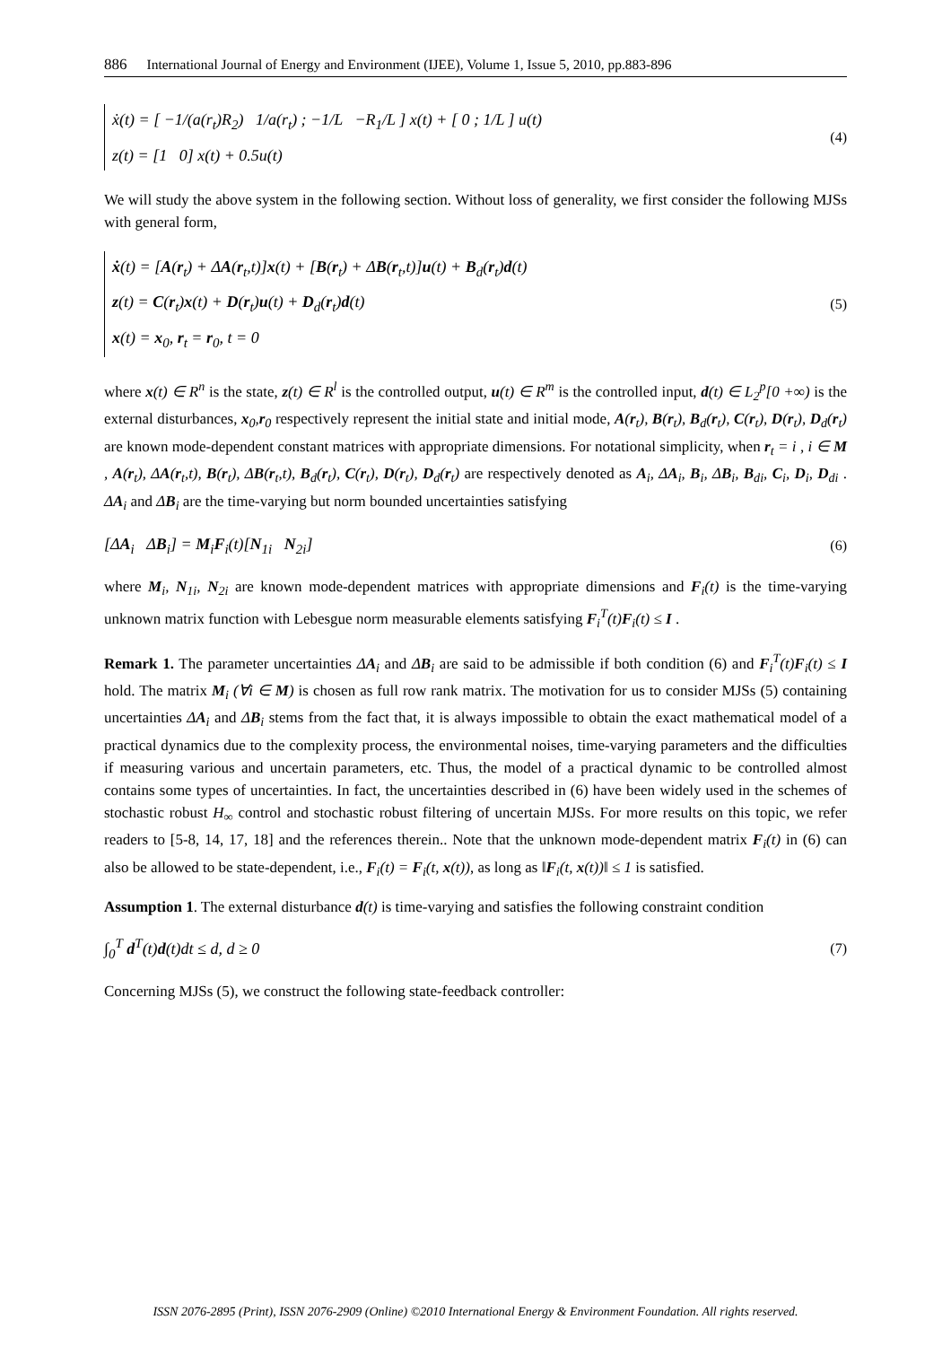886 International Journal of Energy and Environment (IJEE), Volume 1, Issue 5, 2010, pp.883-896
ẋ(t) = [ −1/(a(r<sub>t</sub>)R<sub>2</sub>) 1/a(r<sub>t</sub>) ; −1/L −R<sub>1</sub>/L ] x(t) + [ 0 ; 1/L ] u(t)
z(t) = [1 0] x(t) + 0.5u(t)
(4)
We will study the above system in the following section. Without loss of generality, we first consider the following MJSs with general form,
ẋ(t) = [A(r<sub>t</sub>) + ΔA(r<sub>t</sub>,t)]x(t) + [B(r<sub>t</sub>) + ΔB(r<sub>t</sub>,t)]u(t) + B<sub>d</sub>(r<sub>t</sub>)d(t)
z(t) = C(r<sub>t</sub>)x(t) + D(r<sub>t</sub>)u(t) + D<sub>d</sub>(r<sub>t</sub>)d(t)
x(t) = x<sub>0</sub>, r<sub>t</sub> = r<sub>0</sub>, t = 0
(5)
where x(t) ∈ R<sup>n</sup> is the state, z(t) ∈ R<sup>l</sup> is the controlled output, u(t) ∈ R<sup>m</sup> is the controlled input, d(t) ∈ L<sub>2</sub><sup>p</sup>[0 +∞) is the external disturbances, x<sub>0</sub>,r<sub>0</sub> respectively represent the initial state and initial mode, A(r<sub>t</sub>), B(r<sub>t</sub>), B<sub>d</sub>(r<sub>t</sub>), C(r<sub>t</sub>), D(r<sub>t</sub>), D<sub>d</sub>(r<sub>t</sub>) are known mode-dependent constant matrices with appropriate dimensions. For notational simplicity, when r<sub>t</sub> = i , i ∈ M , A(r<sub>t</sub>), ΔA(r<sub>t</sub>,t), B(r<sub>t</sub>), ΔB(r<sub>t</sub>,t), B<sub>d</sub>(r<sub>t</sub>), C(r<sub>t</sub>), D(r<sub>t</sub>), D<sub>d</sub>(r<sub>t</sub>) are respectively denoted as A<sub>i</sub>, ΔA<sub>i</sub>, B<sub>i</sub>, ΔB<sub>i</sub>, B<sub>di</sub>, C<sub>i</sub>, D<sub>i</sub>, D<sub>di</sub> . ΔA<sub>i</sub> and ΔB<sub>i</sub> are the time-varying but norm bounded uncertainties satisfying
[ΔA<sub>i</sub> ΔB<sub>i</sub>] = M<sub>i</sub>F<sub>i</sub>(t)[N<sub>1i</sub> N<sub>2i</sub>] (6)
where M<sub>i</sub>, N<sub>1i</sub>, N<sub>2i</sub> are known mode-dependent matrices with appropriate dimensions and F<sub>i</sub>(t) is the time-varying unknown matrix function with Lebesgue norm measurable elements satisfying F<sub>i</sub><sup>T</sup>(t)F<sub>i</sub>(t) ≤ I .
Remark 1. The parameter uncertainties ΔA<sub>i</sub> and ΔB<sub>i</sub> are said to be admissible if both condition (6) and F<sub>i</sub><sup>T</sup>(t)F<sub>i</sub>(t) ≤ I hold. The matrix M<sub>i</sub> (∀i ∈ M) is chosen as full row rank matrix. The motivation for us to consider MJSs (5) containing uncertainties ΔA<sub>i</sub> and ΔB<sub>i</sub> stems from the fact that, it is always impossible to obtain the exact mathematical model of a practical dynamics due to the complexity process, the environmental noises, time-varying parameters and the difficulties if measuring various and uncertain parameters, etc. Thus, the model of a practical dynamic to be controlled almost contains some types of uncertainties. In fact, the uncertainties described in (6) have been widely used in the schemes of stochastic robust H<sub>∞</sub> control and stochastic robust filtering of uncertain MJSs. For more results on this topic, we refer readers to [5-8, 14, 17, 18] and the references therein.. Note that the unknown mode-dependent matrix F<sub>i</sub>(t) in (6) can also be allowed to be state-dependent, i.e., F<sub>i</sub>(t) = F<sub>i</sub>(t, x(t)), as long as ‖F<sub>i</sub>(t, x(t))‖ ≤ 1 is satisfied.
Assumption 1. The external disturbance d(t) is time-varying and satisfies the following constraint condition
∫<sub>0</sub><sup>T</sup> d<sup>T</sup>(t)d(t)dt ≤ d, d ≥ 0 (7)
Concerning MJSs (5), we construct the following state-feedback controller:
ISSN 2076-2895 (Print), ISSN 2076-2909 (Online) ©2010 International Energy & Environment Foundation. All rights reserved.